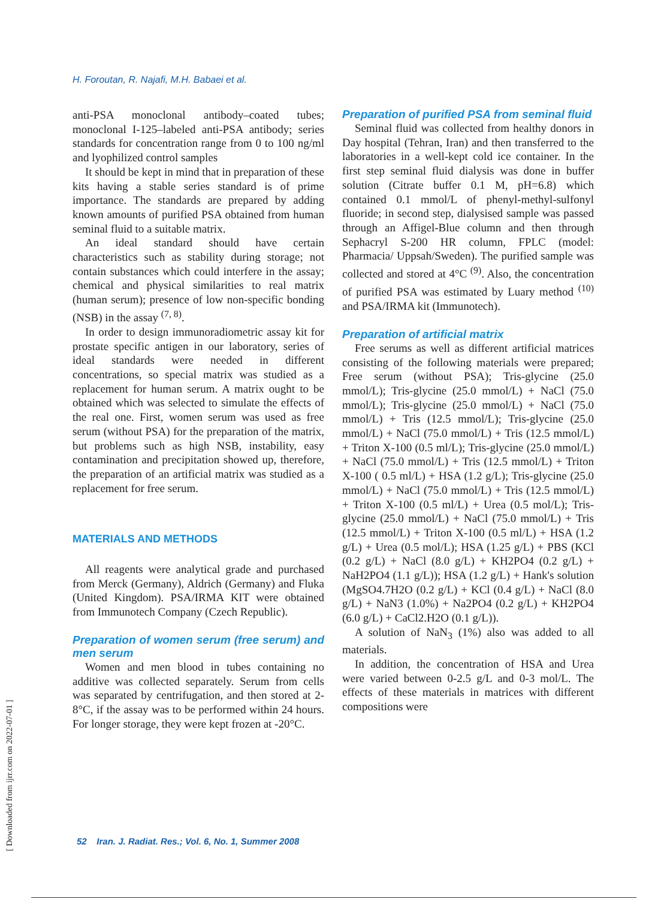H. Foroutan, R. Najafi, M.H. Babaei et al.
anti-PSA monoclonal antibody–coated tubes; monoclonal I-125–labeled anti-PSA antibody; series standards for concentration range from 0 to 100 ng/ml and lyophilized control samples
It should be kept in mind that in preparation of these kits having a stable series standard is of prime importance. The standards are prepared by adding known amounts of purified PSA obtained from human seminal fluid to a suitable matrix.
An ideal standard should have certain characteristics such as stability during storage; not contain substances which could interfere in the assay; chemical and physical similarities to real matrix (human serum); presence of low non-specific bonding (NSB) in the assay <sup>(7, 8)</sup>.
In order to design immunoradiometric assay kit for prostate specific antigen in our laboratory, series of ideal standards were needed in different concentrations, so special matrix was studied as a replacement for human serum. A matrix ought to be obtained which was selected to simulate the effects of the real one. First, women serum was used as free serum (without PSA) for the preparation of the matrix, but problems such as high NSB, instability, easy contamination and precipitation showed up, therefore, the preparation of an artificial matrix was studied as a replacement for free serum.
MATERIALS AND METHODS
All reagents were analytical grade and purchased from Merck (Germany), Aldrich (Germany) and Fluka (United Kingdom). PSA/IRMA KIT were obtained from Immunotech Company (Czech Republic).
Preparation of women serum (free serum) and men serum
Women and men blood in tubes containing no additive was collected separately. Serum from cells was separated by centrifugation, and then stored at 2-8°C, if the assay was to be performed within 24 hours. For longer storage, they were kept frozen at -20°C.
Preparation of purified PSA from seminal fluid
Seminal fluid was collected from healthy donors in Day hospital (Tehran, Iran) and then transferred to the laboratories in a well-kept cold ice container. In the first step seminal fluid dialysis was done in buffer solution (Citrate buffer 0.1 M, pH=6.8) which contained 0.1 mmol/L of phenyl-methyl-sulfonyl fluoride; in second step, dialysised sample was passed through an Affigel-Blue column and then through Sephacryl S-200 HR column, FPLC (model: Pharmacia/ Uppsah/Sweden). The purified sample was collected and stored at 4°C <sup>(9)</sup>. Also, the concentration of purified PSA was estimated by Luary method <sup>(10)</sup> and PSA/IRMA kit (Immunotech).
Preparation of artificial matrix
Free serums as well as different artificial matrices consisting of the following materials were prepared; Free serum (without PSA); Tris-glycine (25.0 mmol/L); Tris-glycine (25.0 mmol/L) + NaCl (75.0 mmol/L); Tris-glycine (25.0 mmol/L) + NaCl (75.0 mmol/L) + Tris (12.5 mmol/L); Tris-glycine (25.0 mmol/L) + NaCl (75.0 mmol/L) + Tris (12.5 mmol/L) + Triton X-100 (0.5 ml/L); Tris-glycine (25.0 mmol/L) + NaCl (75.0 mmol/L) + Tris (12.5 mmol/L) + Triton X-100 ( 0.5 ml/L) + HSA (1.2 g/L); Tris-glycine (25.0 mmol/L) + NaCl (75.0 mmol/L) + Tris (12.5 mmol/L) + Triton X-100 (0.5 ml/L) + Urea (0.5 mol/L); Tris-glycine (25.0 mmol/L) + NaCl (75.0 mmol/L) + Tris (12.5 mmol/L) + Triton X-100 (0.5 ml/L) + HSA (1.2 g/L) + Urea (0.5 mol/L); HSA (1.25 g/L) + PBS (KCl (0.2 g/L) + NaCl (8.0 g/L) + KH2PO4 (0.2 g/L) + NaH2PO4 (1.1 g/L)); HSA (1.2 g/L) + Hank's solution (MgSO4.7H2O (0.2 g/L) + KCl (0.4 g/L) + NaCl (8.0 g/L) + NaN3 (1.0%) + Na2PO4 (0.2 g/L) + KH2PO4 (6.0 g/L) + CaCl2.H2O (0.1 g/L)).
A solution of NaN<sub>3</sub> (1%) also was added to all materials.
In addition, the concentration of HSA and Urea were varied between 0-2.5 g/L and 0-3 mol/L. The effects of these materials in matrices with different compositions were
52 Iran. J. Radiat. Res.; Vol. 6, No. 1, Summer 2008
[ Downloaded from ijrr.com on 2022-07-01 ]